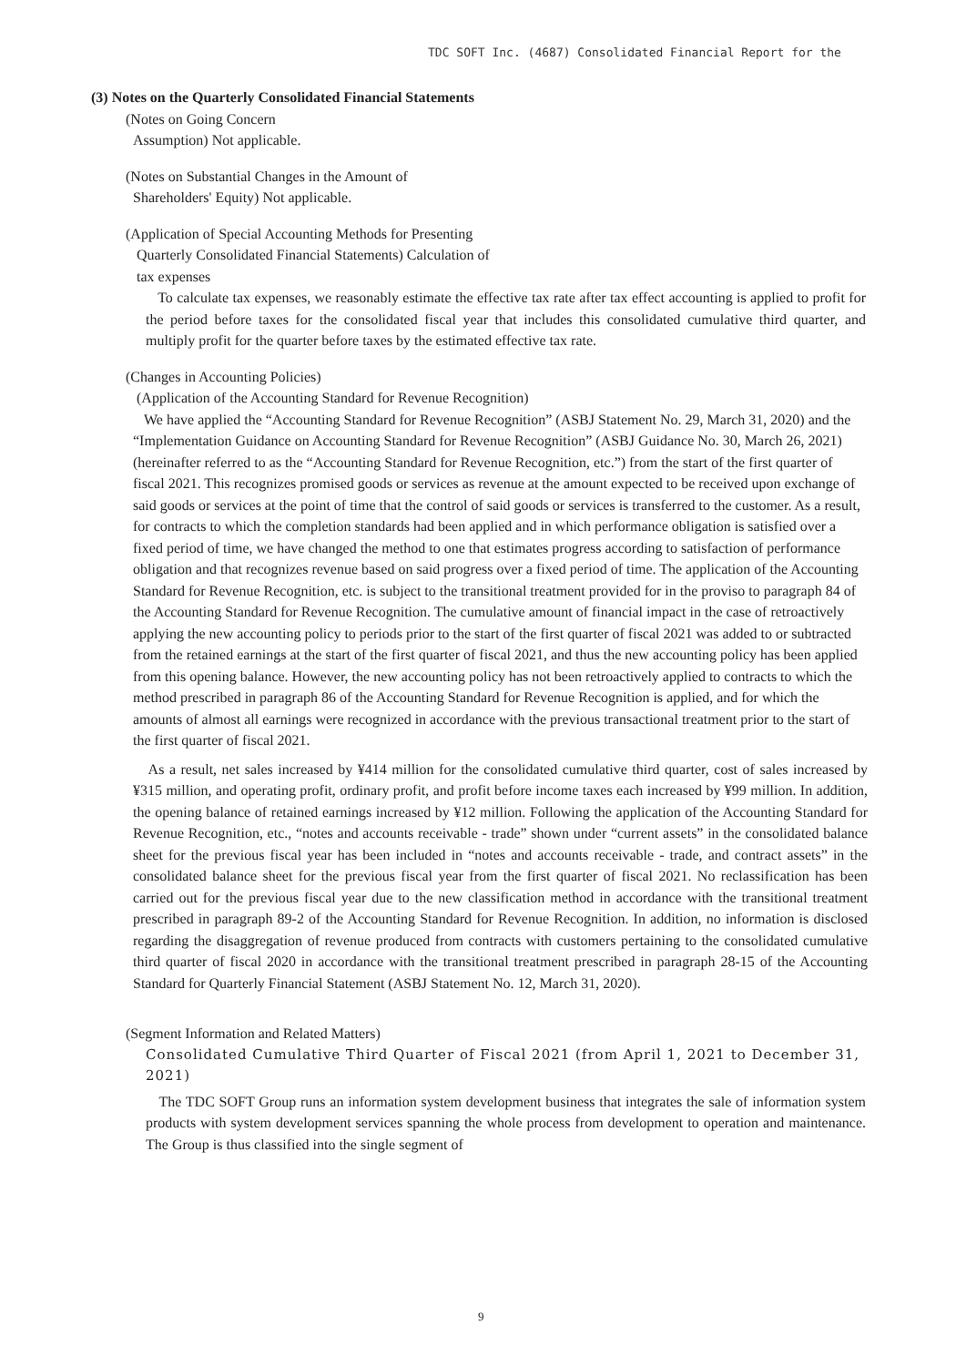TDC SOFT Inc. (4687) Consolidated Financial Report for the
(3) Notes on the Quarterly Consolidated Financial Statements
(Notes on Going Concern
Assumption) Not applicable.
(Notes on Substantial Changes in the Amount of
Shareholders' Equity) Not applicable.
(Application of Special Accounting Methods for Presenting
Quarterly Consolidated Financial Statements) Calculation of
tax expenses
To calculate tax expenses, we reasonably estimate the effective tax rate after tax effect accounting is applied to profit for the period before taxes for the consolidated fiscal year that includes this consolidated cumulative third quarter, and multiply profit for the quarter before taxes by the estimated effective tax rate.
(Changes in Accounting Policies)
(Application of the Accounting Standard for Revenue Recognition)
We have applied the “Accounting Standard for Revenue Recognition” (ASBJ Statement No. 29, March 31, 2020) and the “Implementation Guidance on Accounting Standard for Revenue Recognition” (ASBJ Guidance No. 30, March 26, 2021) (hereinafter referred to as the “Accounting Standard for Revenue Recognition, etc.”) from the start of the first quarter of fiscal 2021. This recognizes promised goods or services as revenue at the amount expected to be received upon exchange of said goods or services at the point of time that the control of said goods or services is transferred to the customer. As a result, for contracts to which the completion standards had been applied and in which performance obligation is satisfied over a fixed period of time, we have changed the method to one that estimates progress according to satisfaction of performance obligation and that recognizes revenue based on said progress over a fixed period of time. The application of the Accounting Standard for Revenue Recognition, etc. is subject to the transitional treatment provided for in the proviso to paragraph 84 of the Accounting Standard for Revenue Recognition. The cumulative amount of financial impact in the case of retroactively applying the new accounting policy to periods prior to the start of the first quarter of fiscal 2021 was added to or subtracted from the retained earnings at the start of the first quarter of fiscal 2021, and thus the new accounting policy has been applied from this opening balance. However, the new accounting policy has not been retroactively applied to contracts to which the method prescribed in paragraph 86 of the Accounting Standard for Revenue Recognition is applied, and for which the amounts of almost all earnings were recognized in accordance with the previous transactional treatment prior to the start of the first quarter of fiscal 2021.
As a result, net sales increased by ¥414 million for the consolidated cumulative third quarter, cost of sales increased by ¥315 million, and operating profit, ordinary profit, and profit before income taxes each increased by ¥99 million. In addition, the opening balance of retained earnings increased by ¥12 million. Following the application of the Accounting Standard for Revenue Recognition, etc., “notes and accounts receivable - trade” shown under “current assets” in the consolidated balance sheet for the previous fiscal year has been included in “notes and accounts receivable - trade, and contract assets” in the consolidated balance sheet for the previous fiscal year from the first quarter of fiscal 2021. No reclassification has been carried out for the previous fiscal year due to the new classification method in accordance with the transitional treatment prescribed in paragraph 89-2 of the Accounting Standard for Revenue Recognition. In addition, no information is disclosed regarding the disaggregation of revenue produced from contracts with customers pertaining to the consolidated cumulative third quarter of fiscal 2020 in accordance with the transitional treatment prescribed in paragraph 28-15 of the Accounting Standard for Quarterly Financial Statement (ASBJ Statement No. 12, March 31, 2020).
(Segment Information and Related Matters)
Consolidated Cumulative Third Quarter of Fiscal 2021 (from April 1, 2021 to December 31, 2021)
The TDC SOFT Group runs an information system development business that integrates the sale of information system products with system development services spanning the whole process from development to operation and maintenance. The Group is thus classified into the single segment of
9